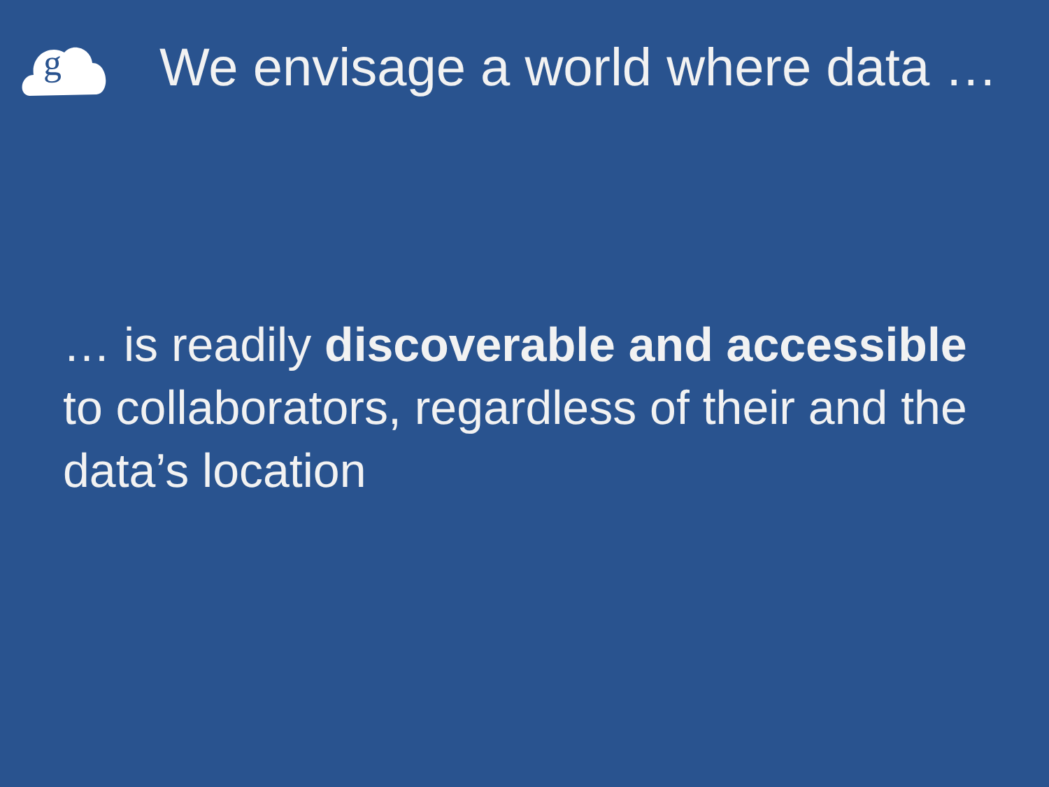g
We envisage a world where data …
… is readily discoverable and accessible to collaborators, regardless of their and the data’s location